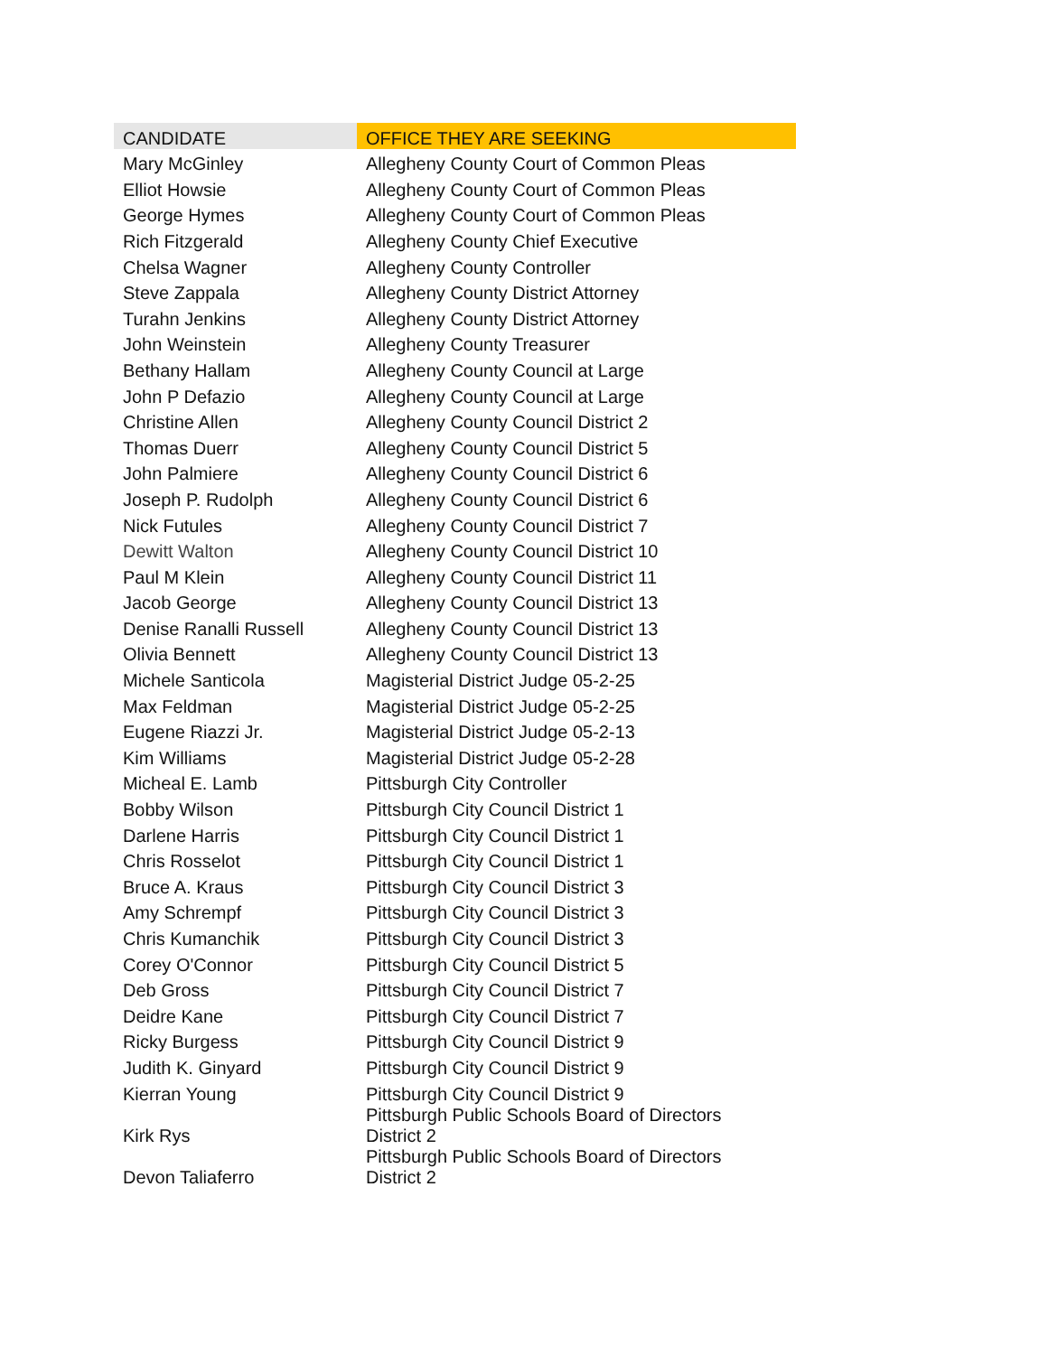| CANDIDATE | OFFICE THEY ARE SEEKING |
| --- | --- |
| Mary McGinley | Allegheny County Court of Common Pleas |
| Elliot Howsie | Allegheny County Court of Common Pleas |
| George Hymes | Allegheny County Court of Common Pleas |
| Rich Fitzgerald | Allegheny County Chief Executive |
| Chelsa Wagner | Allegheny County Controller |
| Steve Zappala | Allegheny County District Attorney |
| Turahn Jenkins | Allegheny County District Attorney |
| John Weinstein | Allegheny County Treasurer |
| Bethany Hallam | Allegheny County Council at Large |
| John P Defazio | Allegheny County Council at Large |
| Christine Allen | Allegheny County Council District 2 |
| Thomas Duerr | Allegheny County Council District 5 |
| John Palmiere | Allegheny County Council District 6 |
| Joseph P. Rudolph | Allegheny County Council District 6 |
| Nick Futules | Allegheny County Council District 7 |
| Dewitt Walton | Allegheny County Council District 10 |
| Paul M Klein | Allegheny County Council District 11 |
| Jacob George | Allegheny County Council District 13 |
| Denise Ranalli Russell | Allegheny County Council District 13 |
| Olivia Bennett | Allegheny County Council District 13 |
| Michele Santicola | Magisterial District Judge 05-2-25 |
| Max Feldman | Magisterial District Judge 05-2-25 |
| Eugene Riazzi Jr. | Magisterial District Judge 05-2-13 |
| Kim Williams | Magisterial District Judge 05-2-28 |
| Micheal E. Lamb | Pittsburgh City Controller |
| Bobby Wilson | Pittsburgh City Council District 1 |
| Darlene Harris | Pittsburgh City Council District 1 |
| Chris Rosselot | Pittsburgh City Council District 1 |
| Bruce A. Kraus | Pittsburgh City Council District 3 |
| Amy Schrempf | Pittsburgh City Council District 3 |
| Chris Kumanchik | Pittsburgh City Council District 3 |
| Corey O'Connor | Pittsburgh City Council District 5 |
| Deb Gross | Pittsburgh City Council District 7 |
| Deidre Kane | Pittsburgh City Council District 7 |
| Ricky Burgess | Pittsburgh City Council District 9 |
| Judith K. Ginyard | Pittsburgh City Council District 9 |
| Kierran Young | Pittsburgh City Council District 9 |
| Kirk Rys | Pittsburgh Public Schools Board of Directors District 2 |
| Devon Taliaferro | Pittsburgh Public Schools Board of Directors District 2 |